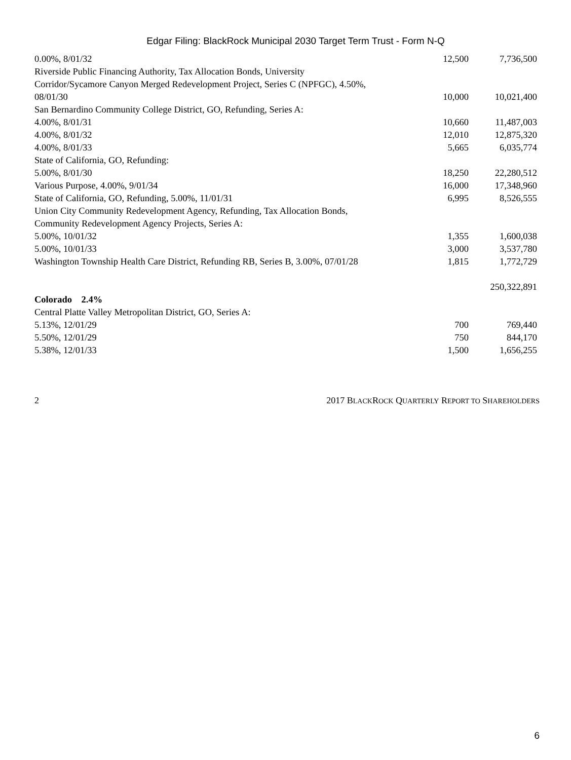Edgar Filing: BlackRock Municipal 2030 Target Term Trust - Form N-Q
| 0.00%, 8/01/32 | 12,500 | 7,736,500 |
| Riverside Public Financing Authority, Tax Allocation Bonds, University Corridor/Sycamore Canyon Merged Redevelopment Project, Series C (NPFGC), 4.50%, 08/01/30 | 10,000 | 10,021,400 |
| San Bernardino Community College District, GO, Refunding, Series A: | | |
| 4.00%, 8/01/31 | 10,660 | 11,487,003 |
| 4.00%, 8/01/32 | 12,010 | 12,875,320 |
| 4.00%, 8/01/33 | 5,665 | 6,035,774 |
| State of California, GO, Refunding: | | |
| 5.00%, 8/01/30 | 18,250 | 22,280,512 |
| Various Purpose, 4.00%, 9/01/34 | 16,000 | 17,348,960 |
| State of California, GO, Refunding, 5.00%, 11/01/31 | 6,995 | 8,526,555 |
| Union City Community Redevelopment Agency, Refunding, Tax Allocation Bonds, Community Redevelopment Agency Projects, Series A: | | |
| 5.00%, 10/01/32 | 1,355 | 1,600,038 |
| 5.00%, 10/01/33 | 3,000 | 3,537,780 |
| Washington Township Health Care District, Refunding RB, Series B, 3.00%, 07/01/28 | 1,815 | 1,772,729 |
| | | 250,322,891 |
| Colorado 2.4% | | |
| Central Platte Valley Metropolitan District, GO, Series A: | | |
| 5.13%, 12/01/29 | 700 | 769,440 |
| 5.50%, 12/01/29 | 750 | 844,170 |
| 5.38%, 12/01/33 | 1,500 | 1,656,255 |
2 2017 BLACKROCK QUARTERLY REPORT TO SHAREHOLDERS
6